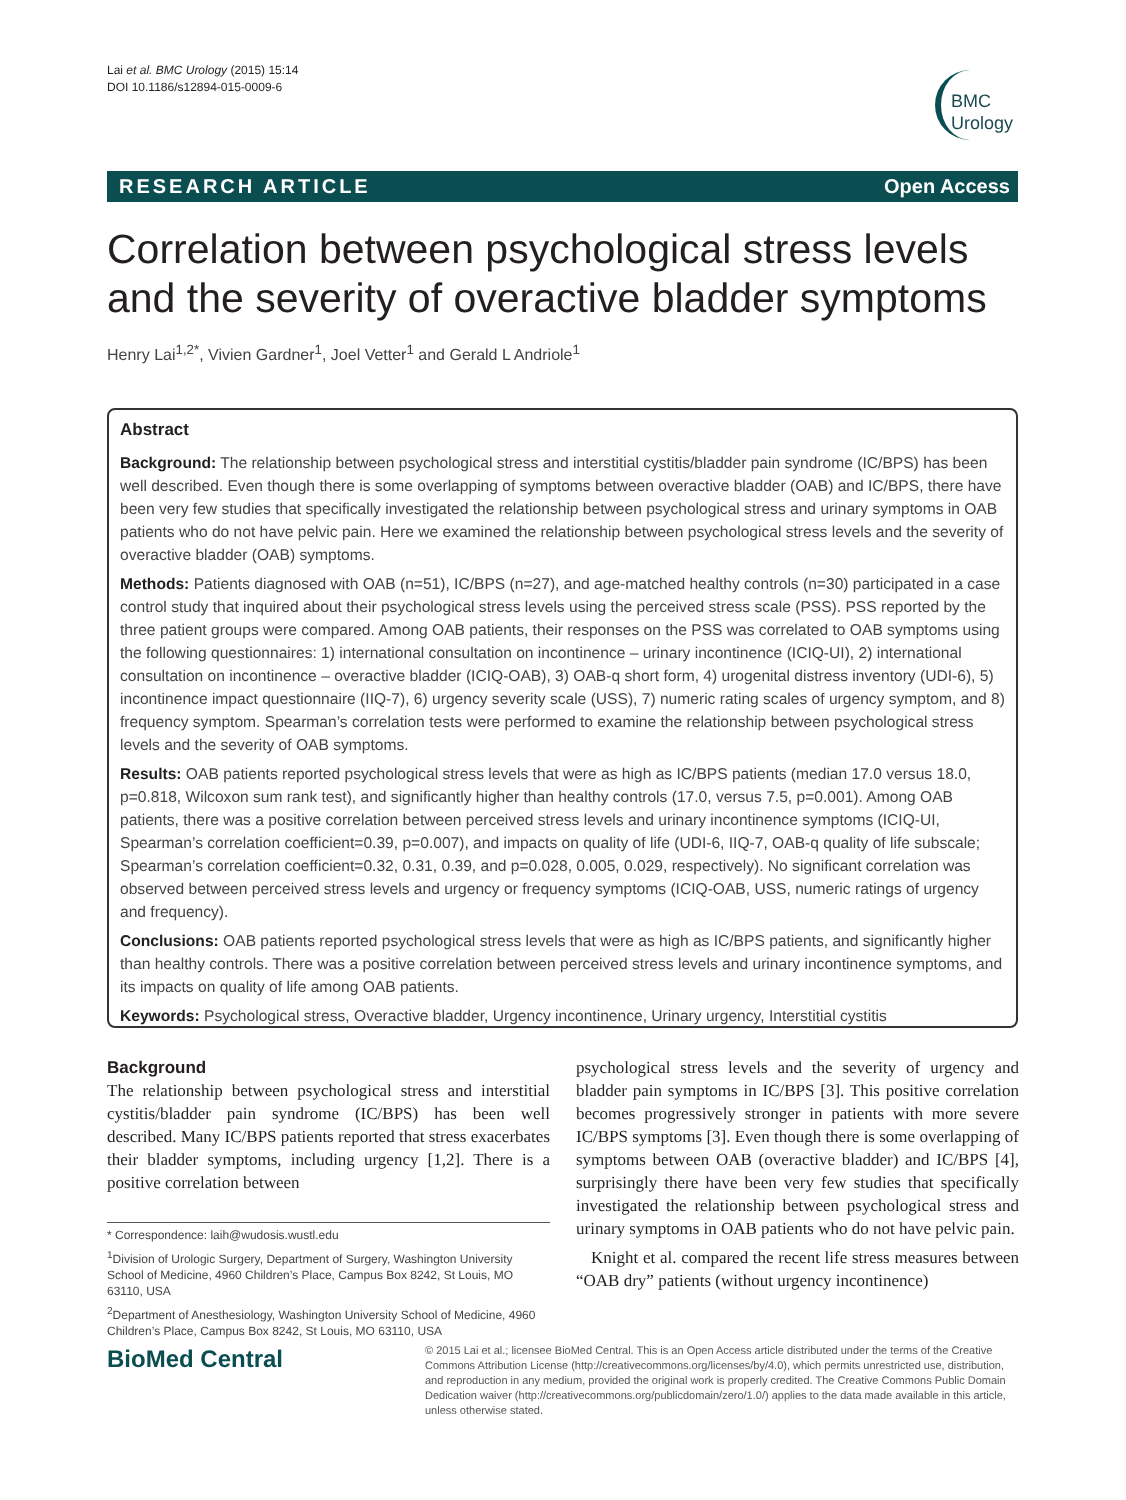Lai et al. BMC Urology (2015) 15:14
DOI 10.1186/s12894-015-0009-6
BMC
Urology
RESEARCH ARTICLE Open Access
Correlation between psychological stress levels and the severity of overactive bladder symptoms
Henry Lai<sup>1,2*</sup>, Vivien Gardner<sup>1</sup>, Joel Vetter<sup>1</sup> and Gerald L Andriole<sup>1</sup>
Abstract
Background: The relationship between psychological stress and interstitial cystitis/bladder pain syndrome (IC/BPS) has been well described. Even though there is some overlapping of symptoms between overactive bladder (OAB) and IC/BPS, there have been very few studies that specifically investigated the relationship between psychological stress and urinary symptoms in OAB patients who do not have pelvic pain. Here we examined the relationship between psychological stress levels and the severity of overactive bladder (OAB) symptoms.
Methods: Patients diagnosed with OAB (n=51), IC/BPS (n=27), and age-matched healthy controls (n=30) participated in a case control study that inquired about their psychological stress levels using the perceived stress scale (PSS). PSS reported by the three patient groups were compared. Among OAB patients, their responses on the PSS was correlated to OAB symptoms using the following questionnaires: 1) international consultation on incontinence – urinary incontinence (ICIQ-UI), 2) international consultation on incontinence – overactive bladder (ICIQ-OAB), 3) OAB-q short form, 4) urogenital distress inventory (UDI-6), 5) incontinence impact questionnaire (IIQ-7), 6) urgency severity scale (USS), 7) numeric rating scales of urgency symptom, and 8) frequency symptom. Spearman’s correlation tests were performed to examine the relationship between psychological stress levels and the severity of OAB symptoms.
Results: OAB patients reported psychological stress levels that were as high as IC/BPS patients (median 17.0 versus 18.0, p=0.818, Wilcoxon sum rank test), and significantly higher than healthy controls (17.0, versus 7.5, p=0.001). Among OAB patients, there was a positive correlation between perceived stress levels and urinary incontinence symptoms (ICIQ-UI, Spearman’s correlation coefficient=0.39, p=0.007), and impacts on quality of life (UDI-6, IIQ-7, OAB-q quality of life subscale; Spearman’s correlation coefficient=0.32, 0.31, 0.39, and p=0.028, 0.005, 0.029, respectively). No significant correlation was observed between perceived stress levels and urgency or frequency symptoms (ICIQ-OAB, USS, numeric ratings of urgency and frequency).
Conclusions: OAB patients reported psychological stress levels that were as high as IC/BPS patients, and significantly higher than healthy controls. There was a positive correlation between perceived stress levels and urinary incontinence symptoms, and its impacts on quality of life among OAB patients.
Keywords: Psychological stress, Overactive bladder, Urgency incontinence, Urinary urgency, Interstitial cystitis
Background
The relationship between psychological stress and interstitial cystitis/bladder pain syndrome (IC/BPS) has been well described. Many IC/BPS patients reported that stress exacerbates their bladder symptoms, including urgency [1,2]. There is a positive correlation between
* Correspondence: laih@wudosis.wustl.edu
<sup>1</sup> Division of Urologic Surgery, Department of Surgery, Washington University School of Medicine, 4960 Children’s Place, Campus Box 8242, St Louis, MO 63110, USA
<sup>2</sup> Department of Anesthesiology, Washington University School of Medicine, 4960 Children’s Place, Campus Box 8242, St Louis, MO 63110, USA
psychological stress levels and the severity of urgency and bladder pain symptoms in IC/BPS [3]. This positive correlation becomes progressively stronger in patients with more severe IC/BPS symptoms [3]. Even though there is some overlapping of symptoms between OAB (overactive bladder) and IC/BPS [4], surprisingly there have been very few studies that specifically investigated the relationship between psychological stress and urinary symptoms in OAB patients who do not have pelvic pain.
Knight et al. compared the recent life stress measures between “OAB dry” patients (without urgency incontinence)
BioMed Central
© 2015 Lai et al.; licensee BioMed Central. This is an Open Access article distributed under the terms of the Creative Commons Attribution License (http://creativecommons.org/licenses/by/4.0), which permits unrestricted use, distribution, and reproduction in any medium, provided the original work is properly credited. The Creative Commons Public Domain Dedication waiver (http://creativecommons.org/publicdomain/zero/1.0/) applies to the data made available in this article, unless otherwise stated.